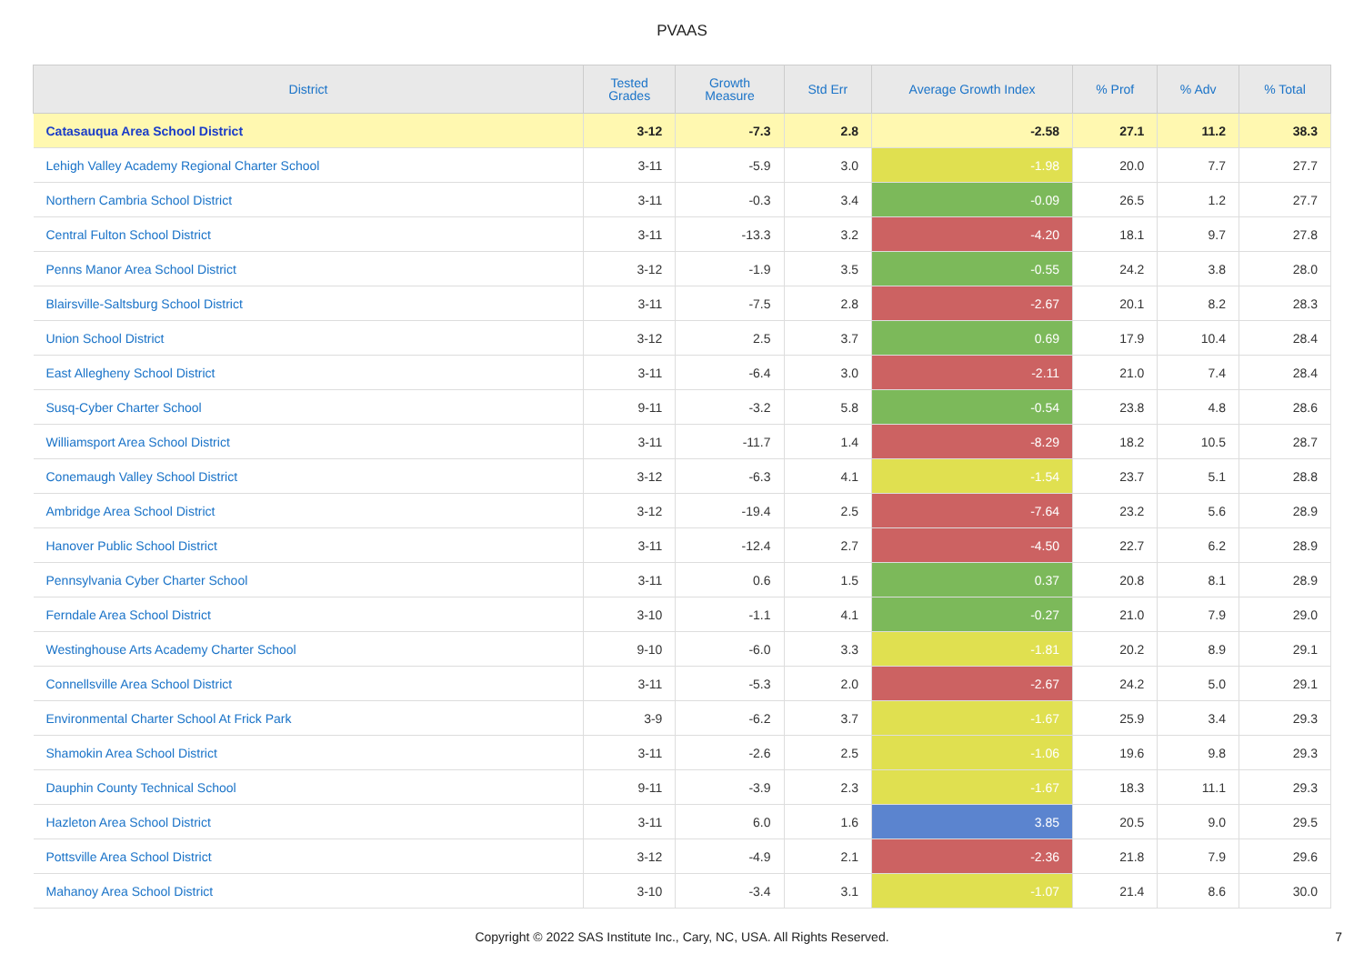PVAAS
| District | Tested Grades | Growth Measure | Std Err | Average Growth Index | % Prof | % Adv | % Total |
| --- | --- | --- | --- | --- | --- | --- | --- |
| Catasauqua Area School District | 3-12 | -7.3 | 2.8 | -2.58 | 27.1 | 11.2 | 38.3 |
| Lehigh Valley Academy Regional Charter School | 3-11 | -5.9 | 3.0 | -1.98 | 20.0 | 7.7 | 27.7 |
| Northern Cambria School District | 3-11 | -0.3 | 3.4 | -0.09 | 26.5 | 1.2 | 27.7 |
| Central Fulton School District | 3-11 | -13.3 | 3.2 | -4.20 | 18.1 | 9.7 | 27.8 |
| Penns Manor Area School District | 3-12 | -1.9 | 3.5 | -0.55 | 24.2 | 3.8 | 28.0 |
| Blairsville-Saltsburg School District | 3-11 | -7.5 | 2.8 | -2.67 | 20.1 | 8.2 | 28.3 |
| Union School District | 3-12 | 2.5 | 3.7 | 0.69 | 17.9 | 10.4 | 28.4 |
| East Allegheny School District | 3-11 | -6.4 | 3.0 | -2.11 | 21.0 | 7.4 | 28.4 |
| Susq-Cyber Charter School | 9-11 | -3.2 | 5.8 | -0.54 | 23.8 | 4.8 | 28.6 |
| Williamsport Area School District | 3-11 | -11.7 | 1.4 | -8.29 | 18.2 | 10.5 | 28.7 |
| Conemaugh Valley School District | 3-12 | -6.3 | 4.1 | -1.54 | 23.7 | 5.1 | 28.8 |
| Ambridge Area School District | 3-12 | -19.4 | 2.5 | -7.64 | 23.2 | 5.6 | 28.9 |
| Hanover Public School District | 3-11 | -12.4 | 2.7 | -4.50 | 22.7 | 6.2 | 28.9 |
| Pennsylvania Cyber Charter School | 3-11 | 0.6 | 1.5 | 0.37 | 20.8 | 8.1 | 28.9 |
| Ferndale Area School District | 3-10 | -1.1 | 4.1 | -0.27 | 21.0 | 7.9 | 29.0 |
| Westinghouse Arts Academy Charter School | 9-10 | -6.0 | 3.3 | -1.81 | 20.2 | 8.9 | 29.1 |
| Connellsville Area School District | 3-11 | -5.3 | 2.0 | -2.67 | 24.2 | 5.0 | 29.1 |
| Environmental Charter School At Frick Park | 3-9 | -6.2 | 3.7 | -1.67 | 25.9 | 3.4 | 29.3 |
| Shamokin Area School District | 3-11 | -2.6 | 2.5 | -1.06 | 19.6 | 9.8 | 29.3 |
| Dauphin County Technical School | 9-11 | -3.9 | 2.3 | -1.67 | 18.3 | 11.1 | 29.3 |
| Hazleton Area School District | 3-11 | 6.0 | 1.6 | 3.85 | 20.5 | 9.0 | 29.5 |
| Pottsville Area School District | 3-12 | -4.9 | 2.1 | -2.36 | 21.8 | 7.9 | 29.6 |
| Mahanoy Area School District | 3-10 | -3.4 | 3.1 | -1.07 | 21.4 | 8.6 | 30.0 |
Copyright © 2022 SAS Institute Inc., Cary, NC, USA. All Rights Reserved.
7